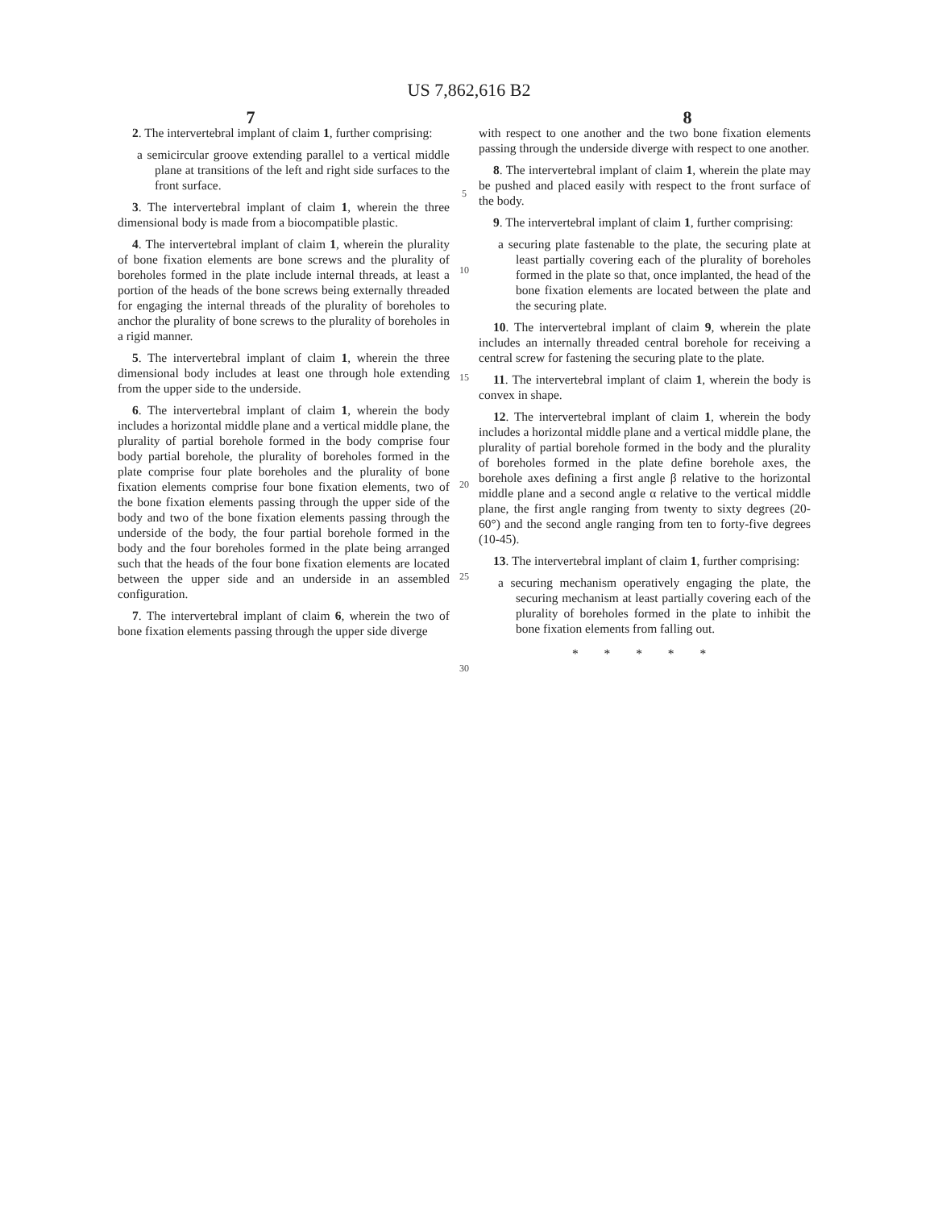US 7,862,616 B2
7 8
2. The intervertebral implant of claim 1, further comprising:
a semicircular groove extending parallel to a vertical middle plane at transitions of the left and right side surfaces to the front surface.
3. The intervertebral implant of claim 1, wherein the three dimensional body is made from a biocompatible plastic.
4. The intervertebral implant of claim 1, wherein the plurality of bone fixation elements are bone screws and the plurality of boreholes formed in the plate include internal threads, at least a portion of the heads of the bone screws being externally threaded for engaging the internal threads of the plurality of boreholes to anchor the plurality of bone screws to the plurality of boreholes in a rigid manner.
5. The intervertebral implant of claim 1, wherein the three dimensional body includes at least one through hole extending from the upper side to the underside.
6. The intervertebral implant of claim 1, wherein the body includes a horizontal middle plane and a vertical middle plane, the plurality of partial borehole formed in the body comprise four body partial borehole, the plurality of boreholes formed in the plate comprise four plate boreholes and the plurality of bone fixation elements comprise four bone fixation elements, two of the bone fixation elements passing through the upper side of the body and two of the bone fixation elements passing through the underside of the body, the four partial borehole formed in the body and the four boreholes formed in the plate being arranged such that the heads of the four bone fixation elements are located between the upper side and an underside in an assembled configuration.
7. The intervertebral implant of claim 6, wherein the two of bone fixation elements passing through the upper side diverge
5
10
15
20
25
30
with respect to one another and the two bone fixation elements passing through the underside diverge with respect to one another.
8. The intervertebral implant of claim 1, wherein the plate may be pushed and placed easily with respect to the front surface of the body.
9. The intervertebral implant of claim 1, further comprising:
a securing plate fastenable to the plate, the securing plate at least partially covering each of the plurality of boreholes formed in the plate so that, once implanted, the head of the bone fixation elements are located between the plate and the securing plate.
10. The intervertebral implant of claim 9, wherein the plate includes an internally threaded central borehole for receiving a central screw for fastening the securing plate to the plate.
11. The intervertebral implant of claim 1, wherein the body is convex in shape.
12. The intervertebral implant of claim 1, wherein the body includes a horizontal middle plane and a vertical middle plane, the plurality of partial borehole formed in the body and the plurality of boreholes formed in the plate define borehole axes, the borehole axes defining a first angle β relative to the horizontal middle plane and a second angle α relative to the vertical middle plane, the first angle ranging from twenty to sixty degrees (20-60°) and the second angle ranging from ten to forty-five degrees (10-45).
13. The intervertebral implant of claim 1, further comprising:
a securing mechanism operatively engaging the plate, the securing mechanism at least partially covering each of the plurality of boreholes formed in the plate to inhibit the bone fixation elements from falling out.
* * * * *